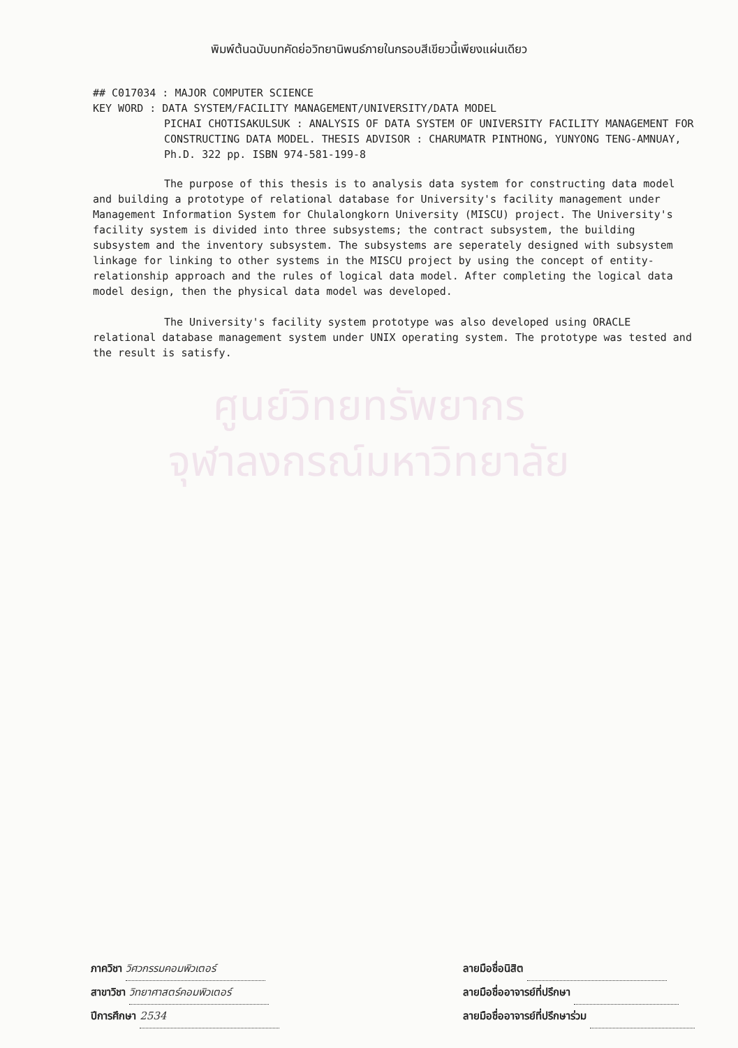พิมพ์ต้นฉบับบทคัดย่อวิทยานิพนธ์ภายในกรอบสีเขียวนี้เพียงแผ่นเดียว
## C017034 : MAJOR COMPUTER SCIENCE
KEY WORD : DATA SYSTEM/FACILITY MANAGEMENT/UNIVERSITY/DATA MODEL
PICHAI CHOTISAKULSUK : ANALYSIS OF DATA SYSTEM OF UNIVERSITY FACILITY MANAGEMENT FOR CONSTRUCTING DATA MODEL. THESIS ADVISOR : CHARUMATR PINTHONG, YUNYONG TENG-AMNUAY, Ph.D. 322 pp. ISBN 974-581-199-8
The purpose of this thesis is to analysis data system for constructing data model and building a prototype of relational database for University's facility management under Management Information System for Chulalongkorn University (MISCU) project. The University's facility system is divided into three subsystems; the contract subsystem, the building subsystem and the inventory subsystem. The subsystems are seperately designed with subsystem linkage for linking to other systems in the MISCU project by using the concept of entity-relationship approach and the rules of logical data model. After completing the logical data model design, then the physical data model was developed.
The University's facility system prototype was also developed using ORACLE relational database management system under UNIX operating system. The prototype was tested and the result is satisfy.
ศูนย์วิทยทรัพยากร
จุฬาลงกรณ์มหาวิทยาลัย
ภาควิชา วิศวกรรมคอมพิวเตอร์
สาขาวิชา วิทยาศาสตร์คอมพิวเตอร์
ปีการศึกษา 2534
ลายมือชื่อนิสิต
ลายมือชื่ออาจารย์ที่ปรึกษา
ลายมือชื่ออาจารย์ที่ปรึกษาร่วม